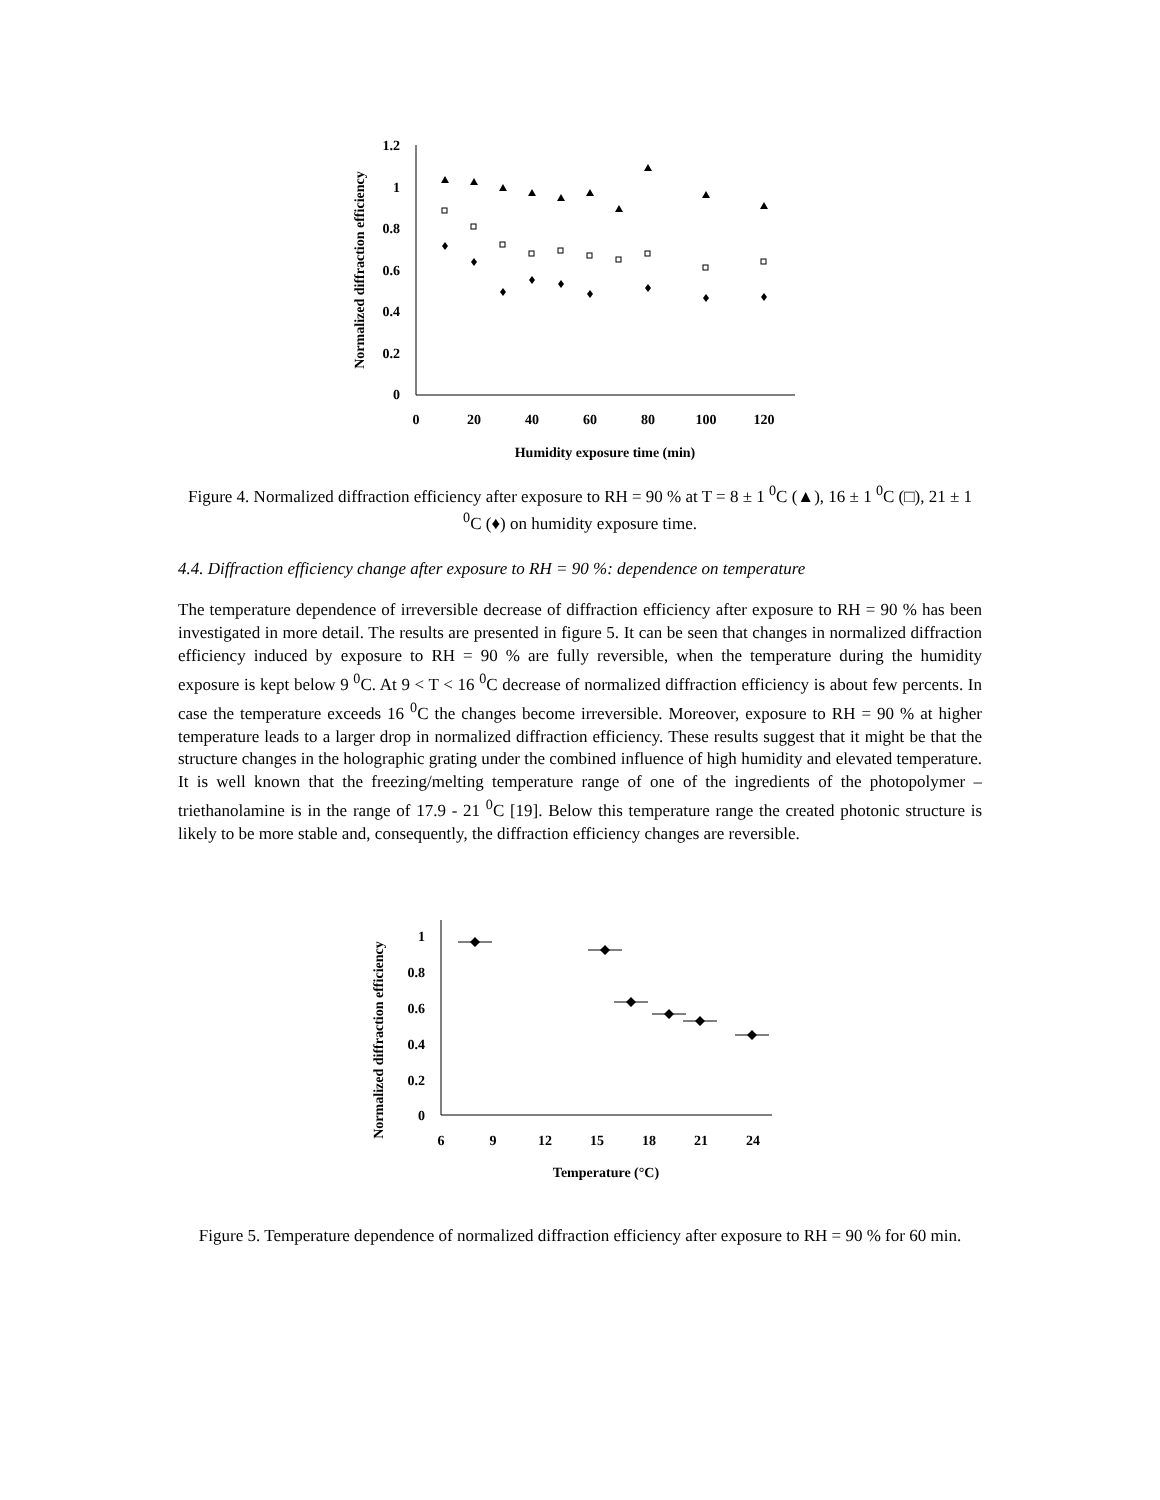1.2
1
0.8
0.6
0.4
0.2
0
0
20
40
60
80
100
120
Humidity exposure time (min)
Normalized diffraction efficiency
Figure 4. Normalized diffraction efficiency after exposure to RH = 90 % at T = 8 ± 1 <sup>0</sup>C (▲), 16 ± 1 <sup>0</sup>C (□), 21 ± 1 <sup>0</sup>C (♦) on humidity exposure time.
4.4. Diffraction efficiency change after exposure to RH = 90 %: dependence on temperature
The temperature dependence of irreversible decrease of diffraction efficiency after exposure to RH = 90 % has been investigated in more detail. The results are presented in figure 5. It can be seen that changes in normalized diffraction efficiency induced by exposure to RH = 90 % are fully reversible, when the temperature during the humidity exposure is kept below 9 <sup>0</sup>C. At 9 < T < 16 <sup>0</sup>C decrease of normalized diffraction efficiency is about few percents. In case the temperature exceeds 16 <sup>0</sup>C the changes become irreversible. Moreover, exposure to RH = 90 % at higher temperature leads to a larger drop in normalized diffraction efficiency. These results suggest that it might be that the structure changes in the holographic grating under the combined influence of high humidity and elevated temperature. It is well known that the freezing/melting temperature range of one of the ingredients of the photopolymer – triethanolamine is in the range of 17.9 - 21 <sup>0</sup>C [19]. Below this temperature range the created photonic structure is likely to be more stable and, consequently, the diffraction efficiency changes are reversible.
1
0.8
0.6
0.4
0.2
0
6
9
12
15
18
21
24
Temperature (°C)
Normalized diffraction efficiency
Figure 5. Temperature dependence of normalized diffraction efficiency after exposure to RH = 90 % for 60 min.